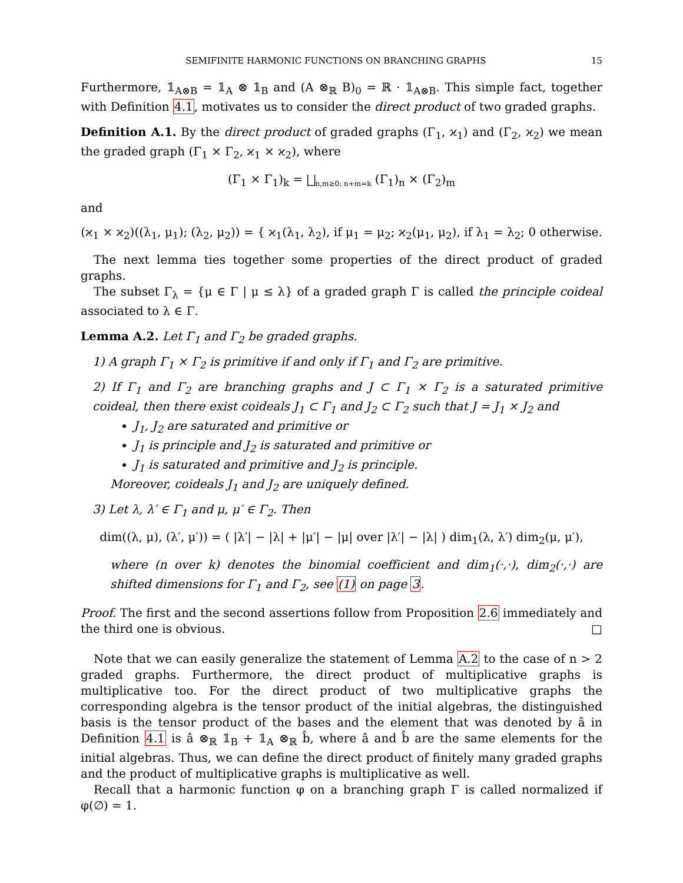SEMIFINITE HARMONIC FUNCTIONS ON BRANCHING GRAPHS 15
Furthermore, 𝟙<sub>A⊗B</sub> = 𝟙<sub>A</sub> ⊗ 𝟙<sub>B</sub> and (A ⊗<sub>ℝ</sub> B)<sub>0</sub> = ℝ · 𝟙<sub>A⊗B</sub>. This simple fact, together with Definition 4.1, motivates us to consider the direct product of two graded graphs.
Definition A.1. By the direct product of graded graphs (Γ<sub>1</sub>, ϰ<sub>1</sub>) and (Γ<sub>2</sub>, ϰ<sub>2</sub>) we mean the graded graph (Γ<sub>1</sub> × Γ<sub>2</sub>, ϰ<sub>1</sub> × ϰ<sub>2</sub>), where
(Γ<sub>1</sub> × Γ<sub>1</sub>)<sub>k</sub> = ⨆<sub>n,m≥0: n+m=k</sub> (Γ<sub>1</sub>)<sub>n</sub> × (Γ<sub>2</sub>)<sub>m</sub>
and
(ϰ<sub>1</sub> × ϰ<sub>2</sub>)((λ<sub>1</sub>, μ<sub>1</sub>); (λ<sub>2</sub>, μ<sub>2</sub>)) = { ϰ<sub>1</sub>(λ<sub>1</sub>, λ<sub>2</sub>), if μ<sub>1</sub> = μ<sub>2</sub>; ϰ<sub>2</sub>(μ<sub>1</sub>, μ<sub>2</sub>), if λ<sub>1</sub> = λ<sub>2</sub>; 0 otherwise.
The next lemma ties together some properties of the direct product of graded graphs.
The subset Γ<sub>λ</sub> = {μ ∈ Γ | μ ≤ λ} of a graded graph Γ is called the principle coideal associated to λ ∈ Γ.
Lemma A.2. Let Γ<sub>1</sub> and Γ<sub>2</sub> be graded graphs.
1) A graph Γ<sub>1</sub> × Γ<sub>2</sub> is primitive if and only if Γ<sub>1</sub> and Γ<sub>2</sub> are primitive.
2) If Γ<sub>1</sub> and Γ<sub>2</sub> are branching graphs and J ⊂ Γ<sub>1</sub> × Γ<sub>2</sub> is a saturated primitive coideal, then there exist coideals J<sub>1</sub> ⊂ Γ<sub>1</sub> and J<sub>2</sub> ⊂ Γ<sub>2</sub> such that J = J<sub>1</sub> × J<sub>2</sub> and
J<sub>1</sub>, J<sub>2</sub> are saturated and primitive or
J<sub>1</sub> is principle and J<sub>2</sub> is saturated and primitive or
J<sub>1</sub> is saturated and primitive and J<sub>2</sub> is principle.
Moreover, coideals J<sub>1</sub> and J<sub>2</sub> are uniquely defined.
3) Let λ, λ′ ∈ Γ<sub>1</sub> and μ, μ′ ∈ Γ<sub>2</sub>. Then
dim((λ, μ), (λ′, μ′)) = ( |λ′| − |λ| + |μ′| − |μ| over |λ′| − |λ| ) dim<sub>1</sub>(λ, λ′) dim<sub>2</sub>(μ, μ′),
where (n over k) denotes the binomial coefficient and dim<sub>1</sub>(·,·), dim<sub>2</sub>(·,·) are shifted dimensions for Γ<sub>1</sub> and Γ<sub>2</sub>, see (1) on page 3.
Proof. The first and the second assertions follow from Proposition 2.6 immediately and the third one is obvious. □
Note that we can easily generalize the statement of Lemma A.2 to the case of n > 2 graded graphs. Furthermore, the direct product of multiplicative graphs is multiplicative too. For the direct product of two multiplicative graphs the corresponding algebra is the tensor product of the initial algebras, the distinguished basis is the tensor product of the bases and the element that was denoted by â in Definition 4.1 is â ⊗<sub>ℝ</sub> 𝟙<sub>B</sub> + 𝟙<sub>A</sub> ⊗<sub>ℝ</sub> b̂, where â and b̂ are the same elements for the initial algebras. Thus, we can define the direct product of finitely many graded graphs and the product of multiplicative graphs is multiplicative as well.
Recall that a harmonic function φ on a branching graph Γ is called normalized if φ(∅) = 1.